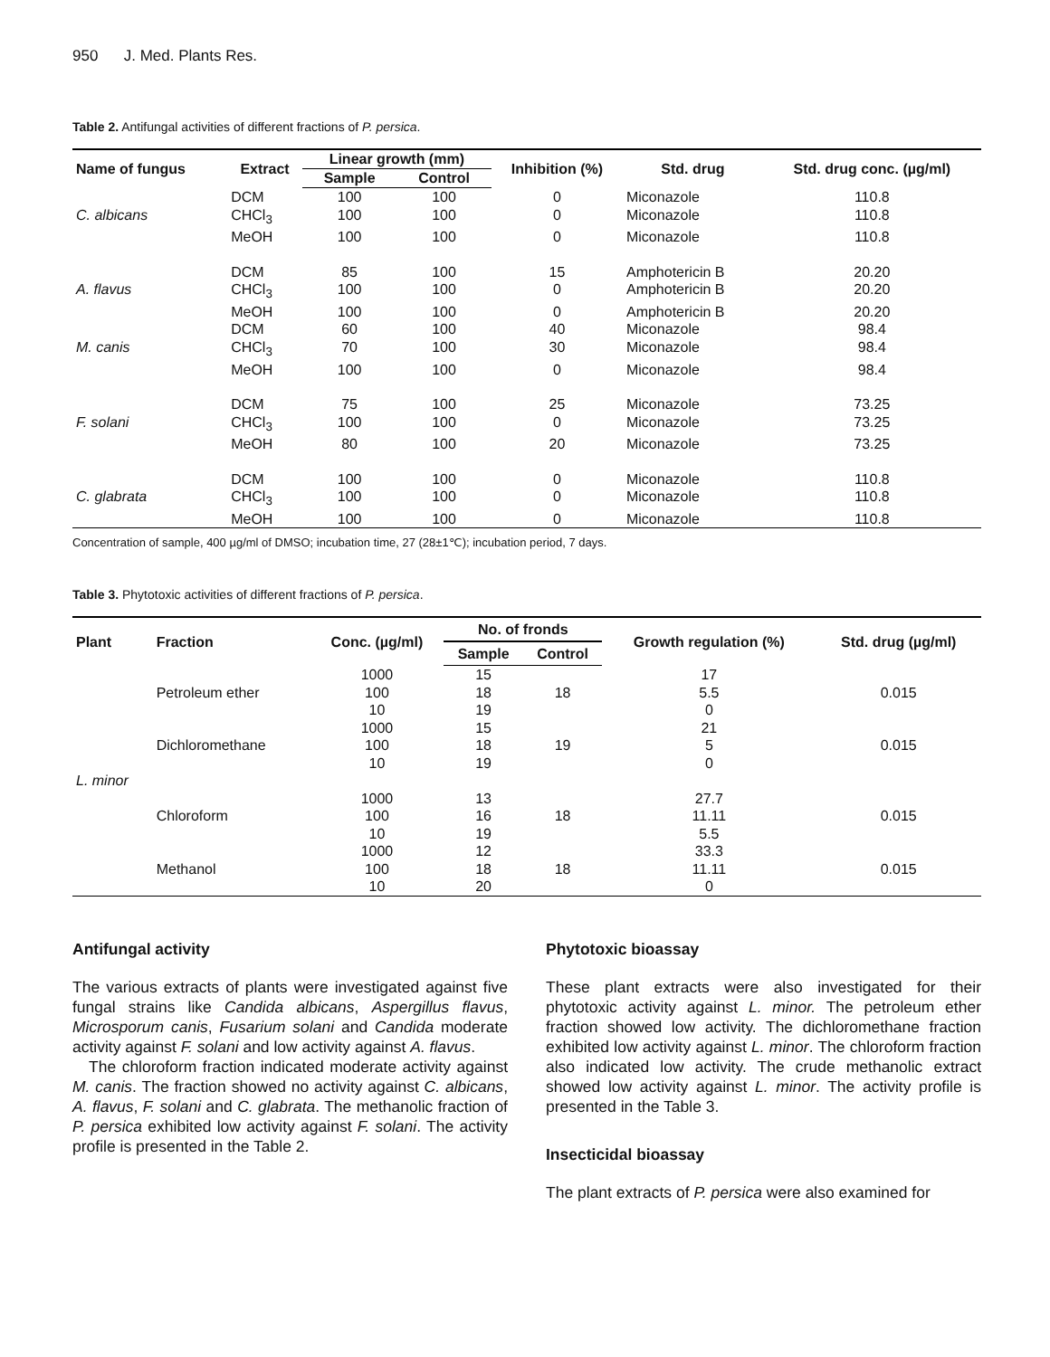950 J. Med. Plants Res.
Table 2. Antifungal activities of different fractions of P. persica.
| Name of fungus | Extract | Linear growth (mm) | | Inhibition (%) | Std. drug | Std. drug conc. (µg/ml) |
| --- | --- | --- | --- | --- | --- | --- |
| | | Sample | Control | | | |
| | DCM | 100 | 100 | 0 | Miconazole | 110.8 |
| C. albicans | CHCl<sub>3</sub> | 100 | 100 | 0 | Miconazole | 110.8 |
| | MeOH | 100 | 100 | 0 | Miconazole | 110.8 |
| | DCM | 85 | 100 | 15 | Amphotericin B | 20.20 |
| A. flavus | CHCl<sub>3</sub> | 100 | 100 | 0 | Amphotericin B | 20.20 |
| | MeOH | 100 | 100 | 0 | Amphotericin B | 20.20 |
| | DCM | 60 | 100 | 40 | Miconazole | 98.4 |
| M. canis | CHCl<sub>3</sub> | 70 | 100 | 30 | Miconazole | 98.4 |
| | MeOH | 100 | 100 | 0 | Miconazole | 98.4 |
| | DCM | 75 | 100 | 25 | Miconazole | 73.25 |
| F. solani | CHCl<sub>3</sub> | 100 | 100 | 0 | Miconazole | 73.25 |
| | MeOH | 80 | 100 | 20 | Miconazole | 73.25 |
| | DCM | 100 | 100 | 0 | Miconazole | 110.8 |
| C. glabrata | CHCl<sub>3</sub> | 100 | 100 | 0 | Miconazole | 110.8 |
| | MeOH | 100 | 100 | 0 | Miconazole | 110.8 |
Concentration of sample, 400 µg/ml of DMSO; incubation time, 27 (28±1℃); incubation period, 7 days.
Table 3. Phytotoxic activities of different fractions of P. persica.
| Plant | Fraction | Conc. (µg/ml) | No. of fronds | | Growth regulation (%) | Std. drug (µg/ml) |
| --- | --- | --- | --- | --- | --- | --- |
| | | | Sample | Control | | |
| | | 1000 | 15 | | 17 | |
| | Petroleum ether | 100 | 18 | 18 | 5.5 | 0.015 |
| | | 10 | 19 | | 0 | |
| | | 1000 | 15 | | 21 | |
| | Dichloromethane | 100 | 18 | 19 | 5 | 0.015 |
| | | 10 | 19 | | 0 | |
| L. minor | | | | | | |
| | | 1000 | 13 | | 27.7 | |
| | Chloroform | 100 | 16 | 18 | 11.11 | 0.015 |
| | | 10 | 19 | | 5.5 | |
| | | 1000 | 12 | | 33.3 | |
| | Methanol | 100 | 18 | 18 | 11.11 | 0.015 |
| | | 10 | 20 | | 0 | |
Antifungal activity
The various extracts of plants were investigated against five fungal strains like Candida albicans, Aspergillus flavus, Microsporum canis, Fusarium solani and Candida moderate activity against F. solani and low activity against A. flavus.
The chloroform fraction indicated moderate activity against M. canis. The fraction showed no activity against C. albicans, A. flavus, F. solani and C. glabrata. The methanolic fraction of P. persica exhibited low activity against F. solani. The activity profile is presented in the Table 2.
Phytotoxic bioassay
These plant extracts were also investigated for their phytotoxic activity against L. minor. The petroleum ether fraction showed low activity. The dichloromethane fraction exhibited low activity against L. minor. The chloroform fraction also indicated low activity. The crude methanolic extract showed low activity against L. minor. The activity profile is presented in the Table 3.
Insecticidal bioassay
The plant extracts of P. persica were also examined for